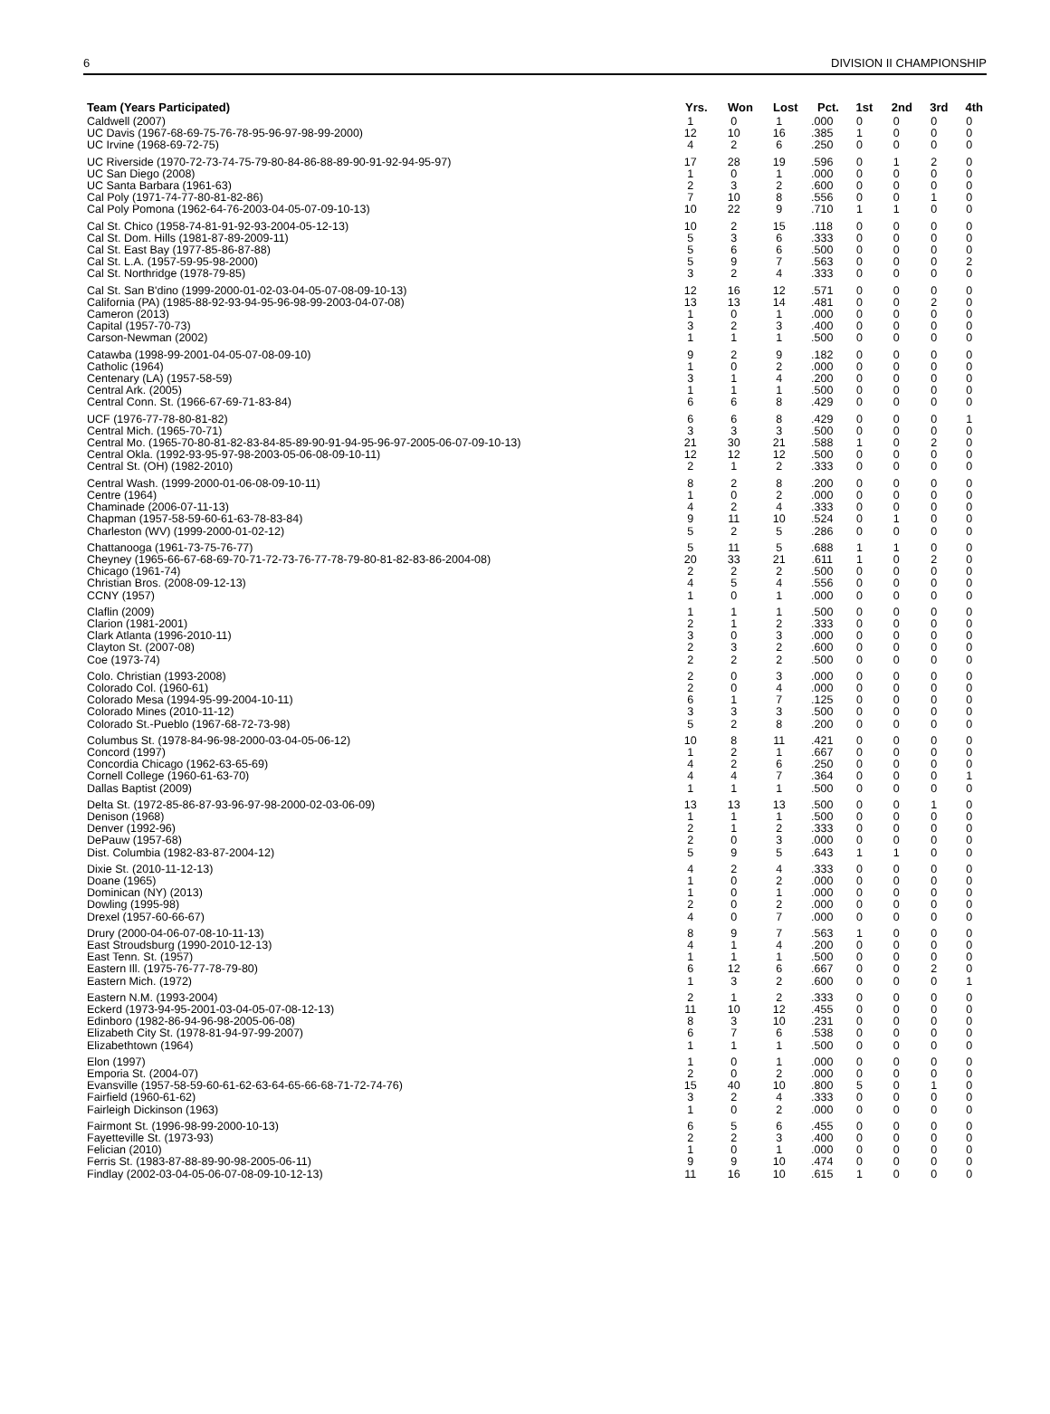6 DIVISION II CHAMPIONSHIP
| Team (Years Participated) | Yrs. | Won | Lost | Pct. | 1st | 2nd | 3rd | 4th |
| --- | --- | --- | --- | --- | --- | --- | --- | --- |
| Caldwell (2007) | 1 | 0 | 1 | .000 | 0 | 0 | 0 | 0 |
| UC Davis (1967-68-69-75-76-78-95-96-97-98-99-2000) | 12 | 10 | 16 | .385 | 1 | 0 | 0 | 0 |
| UC Irvine (1968-69-72-75) | 4 | 2 | 6 | .250 | 0 | 0 | 0 | 0 |
| UC Riverside (1970-72-73-74-75-79-80-84-86-88-89-90-91-92-94-95-97) | 17 | 28 | 19 | .596 | 0 | 1 | 2 | 0 |
| UC San Diego (2008) | 1 | 0 | 1 | .000 | 0 | 0 | 0 | 0 |
| UC Santa Barbara (1961-63) | 2 | 3 | 2 | .600 | 0 | 0 | 0 | 0 |
| Cal Poly (1971-74-77-80-81-82-86) | 7 | 10 | 8 | .556 | 0 | 0 | 1 | 0 |
| Cal Poly Pomona (1962-64-76-2003-04-05-07-09-10-13) | 10 | 22 | 9 | .710 | 1 | 1 | 0 | 0 |
| Cal St. Chico (1958-74-81-91-92-93-2004-05-12-13) | 10 | 2 | 15 | .118 | 0 | 0 | 0 | 0 |
| Cal St. Dom. Hills (1981-87-89-2009-11) | 5 | 3 | 6 | .333 | 0 | 0 | 0 | 0 |
| Cal St. East Bay (1977-85-86-87-88) | 5 | 6 | 6 | .500 | 0 | 0 | 0 | 0 |
| Cal St. L.A. (1957-59-95-98-2000) | 5 | 9 | 7 | .563 | 0 | 0 | 0 | 2 |
| Cal St. Northridge (1978-79-85) | 3 | 2 | 4 | .333 | 0 | 0 | 0 | 0 |
| Cal St. San B'dino (1999-2000-01-02-03-04-05-07-08-09-10-13) | 12 | 16 | 12 | .571 | 0 | 0 | 0 | 0 |
| California (PA) (1985-88-92-93-94-95-96-98-99-2003-04-07-08) | 13 | 13 | 14 | .481 | 0 | 0 | 2 | 0 |
| Cameron (2013) | 1 | 0 | 1 | .000 | 0 | 0 | 0 | 0 |
| Capital (1957-70-73) | 3 | 2 | 3 | .400 | 0 | 0 | 0 | 0 |
| Carson-Newman (2002) | 1 | 1 | 1 | .500 | 0 | 0 | 0 | 0 |
| Catawba (1998-99-2001-04-05-07-08-09-10) | 9 | 2 | 9 | .182 | 0 | 0 | 0 | 0 |
| Catholic (1964) | 1 | 0 | 2 | .000 | 0 | 0 | 0 | 0 |
| Centenary (LA) (1957-58-59) | 3 | 1 | 4 | .200 | 0 | 0 | 0 | 0 |
| Central Ark. (2005) | 1 | 1 | 1 | .500 | 0 | 0 | 0 | 0 |
| Central Conn. St. (1966-67-69-71-83-84) | 6 | 6 | 8 | .429 | 0 | 0 | 0 | 0 |
| UCF (1976-77-78-80-81-82) | 6 | 6 | 8 | .429 | 0 | 0 | 0 | 1 |
| Central Mich. (1965-70-71) | 3 | 3 | 3 | .500 | 0 | 0 | 0 | 0 |
| Central Mo. (1965-70-80-81-82-83-84-85-89-90-91-94-95-96-97-2005-06-07-09-10-13) | 21 | 30 | 21 | .588 | 1 | 0 | 2 | 0 |
| Central Okla. (1992-93-95-97-98-2003-05-06-08-09-10-11) | 12 | 12 | 12 | .500 | 0 | 0 | 0 | 0 |
| Central St. (OH) (1982-2010) | 2 | 1 | 2 | .333 | 0 | 0 | 0 | 0 |
| Central Wash. (1999-2000-01-06-08-09-10-11) | 8 | 2 | 8 | .200 | 0 | 0 | 0 | 0 |
| Centre (1964) | 1 | 0 | 2 | .000 | 0 | 0 | 0 | 0 |
| Chaminade (2006-07-11-13) | 4 | 2 | 4 | .333 | 0 | 0 | 0 | 0 |
| Chapman (1957-58-59-60-61-63-78-83-84) | 9 | 11 | 10 | .524 | 0 | 1 | 0 | 0 |
| Charleston (WV) (1999-2000-01-02-12) | 5 | 2 | 5 | .286 | 0 | 0 | 0 | 0 |
| Chattanooga (1961-73-75-76-77) | 5 | 11 | 5 | .688 | 1 | 1 | 0 | 0 |
| Cheyney (1965-66-67-68-69-70-71-72-73-76-77-78-79-80-81-82-83-86-2004-08) | 20 | 33 | 21 | .611 | 1 | 0 | 2 | 0 |
| Chicago (1961-74) | 2 | 2 | 2 | .500 | 0 | 0 | 0 | 0 |
| Christian Bros. (2008-09-12-13) | 4 | 5 | 4 | .556 | 0 | 0 | 0 | 0 |
| CCNY (1957) | 1 | 0 | 1 | .000 | 0 | 0 | 0 | 0 |
| Claflin (2009) | 1 | 1 | 1 | .500 | 0 | 0 | 0 | 0 |
| Clarion (1981-2001) | 2 | 1 | 2 | .333 | 0 | 0 | 0 | 0 |
| Clark Atlanta (1996-2010-11) | 3 | 0 | 3 | .000 | 0 | 0 | 0 | 0 |
| Clayton St. (2007-08) | 2 | 3 | 2 | .600 | 0 | 0 | 0 | 0 |
| Coe (1973-74) | 2 | 2 | 2 | .500 | 0 | 0 | 0 | 0 |
| Colo. Christian (1993-2008) | 2 | 0 | 3 | .000 | 0 | 0 | 0 | 0 |
| Colorado Col. (1960-61) | 2 | 0 | 4 | .000 | 0 | 0 | 0 | 0 |
| Colorado Mesa (1994-95-99-2004-10-11) | 6 | 1 | 7 | .125 | 0 | 0 | 0 | 0 |
| Colorado Mines (2010-11-12) | 3 | 3 | 3 | .500 | 0 | 0 | 0 | 0 |
| Colorado St.-Pueblo (1967-68-72-73-98) | 5 | 2 | 8 | .200 | 0 | 0 | 0 | 0 |
| Columbus St. (1978-84-96-98-2000-03-04-05-06-12) | 10 | 8 | 11 | .421 | 0 | 0 | 0 | 0 |
| Concord (1997) | 1 | 2 | 1 | .667 | 0 | 0 | 0 | 0 |
| Concordia Chicago (1962-63-65-69) | 4 | 2 | 6 | .250 | 0 | 0 | 0 | 0 |
| Cornell College (1960-61-63-70) | 4 | 4 | 7 | .364 | 0 | 0 | 0 | 1 |
| Dallas Baptist (2009) | 1 | 1 | 1 | .500 | 0 | 0 | 0 | 0 |
| Delta St. (1972-85-86-87-93-96-97-98-2000-02-03-06-09) | 13 | 13 | 13 | .500 | 0 | 0 | 1 | 0 |
| Denison (1968) | 1 | 1 | 1 | .500 | 0 | 0 | 0 | 0 |
| Denver (1992-96) | 2 | 1 | 2 | .333 | 0 | 0 | 0 | 0 |
| DePauw (1957-68) | 2 | 0 | 3 | .000 | 0 | 0 | 0 | 0 |
| Dist. Columbia (1982-83-87-2004-12) | 5 | 9 | 5 | .643 | 1 | 1 | 0 | 0 |
| Dixie St. (2010-11-12-13) | 4 | 2 | 4 | .333 | 0 | 0 | 0 | 0 |
| Doane (1965) | 1 | 0 | 2 | .000 | 0 | 0 | 0 | 0 |
| Dominican (NY) (2013) | 1 | 0 | 1 | .000 | 0 | 0 | 0 | 0 |
| Dowling (1995-98) | 2 | 0 | 2 | .000 | 0 | 0 | 0 | 0 |
| Drexel (1957-60-66-67) | 4 | 0 | 7 | .000 | 0 | 0 | 0 | 0 |
| Drury (2000-04-06-07-08-10-11-13) | 8 | 9 | 7 | .563 | 1 | 0 | 0 | 0 |
| East Stroudsburg (1990-2010-12-13) | 4 | 1 | 4 | .200 | 0 | 0 | 0 | 0 |
| East Tenn. St. (1957) | 1 | 1 | 1 | .500 | 0 | 0 | 0 | 0 |
| Eastern Ill. (1975-76-77-78-79-80) | 6 | 12 | 6 | .667 | 0 | 0 | 2 | 0 |
| Eastern Mich. (1972) | 1 | 3 | 2 | .600 | 0 | 0 | 0 | 1 |
| Eastern N.M. (1993-2004) | 2 | 1 | 2 | .333 | 0 | 0 | 0 | 0 |
| Eckerd (1973-94-95-2001-03-04-05-07-08-12-13) | 11 | 10 | 12 | .455 | 0 | 0 | 0 | 0 |
| Edinboro (1982-86-94-96-98-2005-06-08) | 8 | 3 | 10 | .231 | 0 | 0 | 0 | 0 |
| Elizabeth City St. (1978-81-94-97-99-2007) | 6 | 7 | 6 | .538 | 0 | 0 | 0 | 0 |
| Elizabethtown (1964) | 1 | 1 | 1 | .500 | 0 | 0 | 0 | 0 |
| Elon (1997) | 1 | 0 | 1 | .000 | 0 | 0 | 0 | 0 |
| Emporia St. (2004-07) | 2 | 0 | 2 | .000 | 0 | 0 | 0 | 0 |
| Evansville (1957-58-59-60-61-62-63-64-65-66-68-71-72-74-76) | 15 | 40 | 10 | .800 | 5 | 0 | 1 | 0 |
| Fairfield (1960-61-62) | 3 | 2 | 4 | .333 | 0 | 0 | 0 | 0 |
| Fairleigh Dickinson (1963) | 1 | 0 | 2 | .000 | 0 | 0 | 0 | 0 |
| Fairmont St. (1996-98-99-2000-10-13) | 6 | 5 | 6 | .455 | 0 | 0 | 0 | 0 |
| Fayetteville St. (1973-93) | 2 | 2 | 3 | .400 | 0 | 0 | 0 | 0 |
| Felician (2010) | 1 | 0 | 1 | .000 | 0 | 0 | 0 | 0 |
| Ferris St. (1983-87-88-89-90-98-2005-06-11) | 9 | 9 | 10 | .474 | 0 | 0 | 0 | 0 |
| Findlay (2002-03-04-05-06-07-08-09-10-12-13) | 11 | 16 | 10 | .615 | 1 | 0 | 0 | 0 |